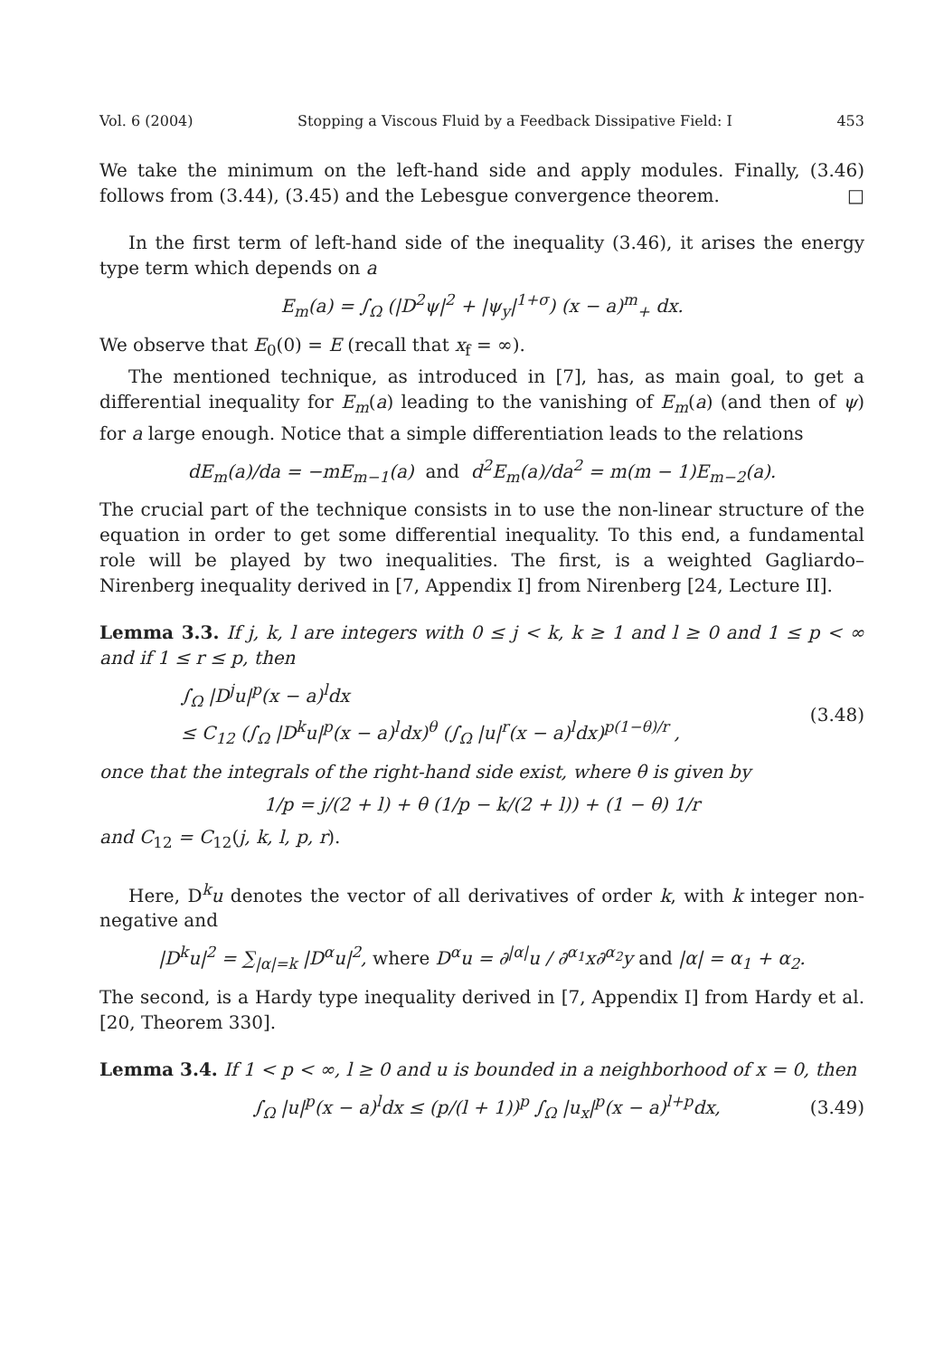Vol. 6 (2004) Stopping a Viscous Fluid by a Feedback Dissipative Field: I 453
We take the minimum on the left-hand side and apply modules. Finally, (3.46) follows from (3.44), (3.45) and the Lebesgue convergence theorem. □
In the first term of left-hand side of the inequality (3.46), it arises the energy type term which depends on a
E<sub>m</sub>(a) = ∫<sub>Ω</sub> (|D<sup>2</sup>ψ|<sup>2</sup> + |ψ<sub>y</sub>|<sup>1+σ</sup>) (x − a)<sup>m</sup><sub>+</sub> dx.
We observe that E<sub>0</sub>(0) = E (recall that x<sub>f</sub> = ∞).
The mentioned technique, as introduced in [7], has, as main goal, to get a differential inequality for E<sub>m</sub>(a) leading to the vanishing of E<sub>m</sub>(a) (and then of ψ) for a large enough. Notice that a simple differentiation leads to the relations
dE<sub>m</sub>(a)/da = −mE<sub>m−1</sub>(a) and d<sup>2</sup>E<sub>m</sub>(a)/da<sup>2</sup> = m(m − 1)E<sub>m−2</sub>(a).
The crucial part of the technique consists in to use the non-linear structure of the equation in order to get some differential inequality. To this end, a fundamental role will be played by two inequalities. The first, is a weighted Gagliardo–Nirenberg inequality derived in [7, Appendix I] from Nirenberg [24, Lecture II].
Lemma 3.3. If j, k, l are integers with 0 ≤ j < k, k ≥ 1 and l ≥ 0 and 1 ≤ p < ∞ and if 1 ≤ r ≤ p, then
∫<sub>Ω</sub> |D<sup>j</sup>u|<sup>p</sup>(x − a)<sup>l</sup>dx
≤ C<sub>12</sub> (∫<sub>Ω</sub> |D<sup>k</sup>u|<sup>p</sup>(x − a)<sup>l</sup>dx)<sup>θ</sup> (∫<sub>Ω</sub> |u|<sup>r</sup>(x − a)<sup>l</sup>dx)<sup>p(1−θ)/r</sup> , (3.48)
once that the integrals of the right-hand side exist, where θ is given by
1/p = j/(2 + l) + θ (1/p − k/(2 + l)) + (1 − θ) 1/r
and C<sub>12</sub> = C<sub>12</sub>(j, k, l, p, r).
Here, D<sup>k</sup>u denotes the vector of all derivatives of order k, with k integer non-negative and
|D<sup>k</sup>u|<sup>2</sup> = ∑<sub>|α|=k</sub> |D<sup>α</sup>u|<sup>2</sup>, where D<sup>α</sup>u = ∂<sup>|α|</sup>u / ∂<sup>α<sub>1</sub></sup>x∂<sup>α<sub>2</sub></sup>y and |α| = α<sub>1</sub> + α<sub>2</sub>.
The second, is a Hardy type inequality derived in [7, Appendix I] from Hardy et al. [20, Theorem 330].
Lemma 3.4. If 1 < p < ∞, l ≥ 0 and u is bounded in a neighborhood of x = 0, then
∫<sub>Ω</sub> |u|<sup>p</sup>(x − a)<sup>l</sup>dx ≤ (p/(l + 1))<sup>p</sup> ∫<sub>Ω</sub> |u<sub>x</sub>|<sup>p</sup>(x − a)<sup>l+p</sup>dx, (3.49)